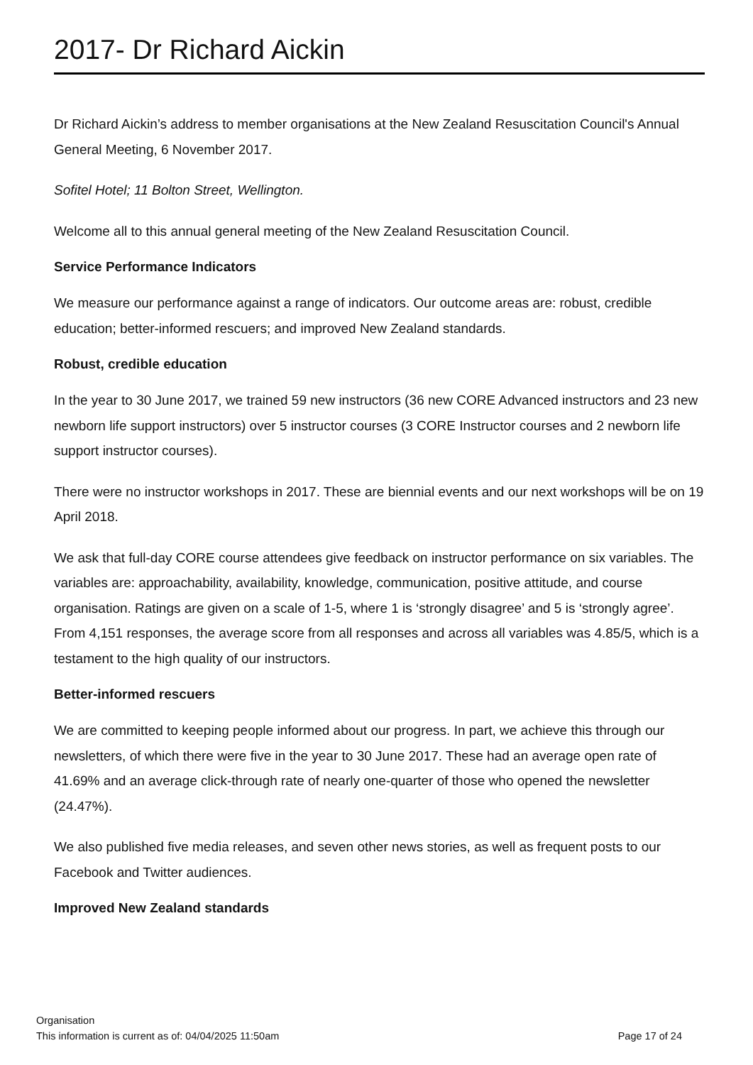2017- Dr Richard Aickin
Dr Richard Aickin’s address to member organisations at the New Zealand Resuscitation Council's Annual General Meeting, 6 November 2017.
Sofitel Hotel; 11 Bolton Street, Wellington.
Welcome all to this annual general meeting of the New Zealand Resuscitation Council.
Service Performance Indicators
We measure our performance against a range of indicators. Our outcome areas are: robust, credible education; better-informed rescuers; and improved New Zealand standards.
Robust, credible education
In the year to 30 June 2017, we trained 59 new instructors (36 new CORE Advanced instructors and 23 new newborn life support instructors) over 5 instructor courses (3 CORE Instructor courses and 2 newborn life support instructor courses).
There were no instructor workshops in 2017. These are biennial events and our next workshops will be on 19 April 2018.
We ask that full-day CORE course attendees give feedback on instructor performance on six variables. The variables are: approachability, availability, knowledge, communication, positive attitude, and course organisation. Ratings are given on a scale of 1-5, where 1 is ‘strongly disagree’ and 5 is ‘strongly agree’. From 4,151 responses, the average score from all responses and across all variables was 4.85/5, which is a testament to the high quality of our instructors.
Better-informed rescuers
We are committed to keeping people informed about our progress. In part, we achieve this through our newsletters, of which there were five in the year to 30 June 2017. These had an average open rate of 41.69% and an average click-through rate of nearly one-quarter of those who opened the newsletter (24.47%).
We also published five media releases, and seven other news stories, as well as frequent posts to our Facebook and Twitter audiences.
Improved New Zealand standards
Organisation
This information is current as of: 04/04/2025 11:50am Page 17 of 24